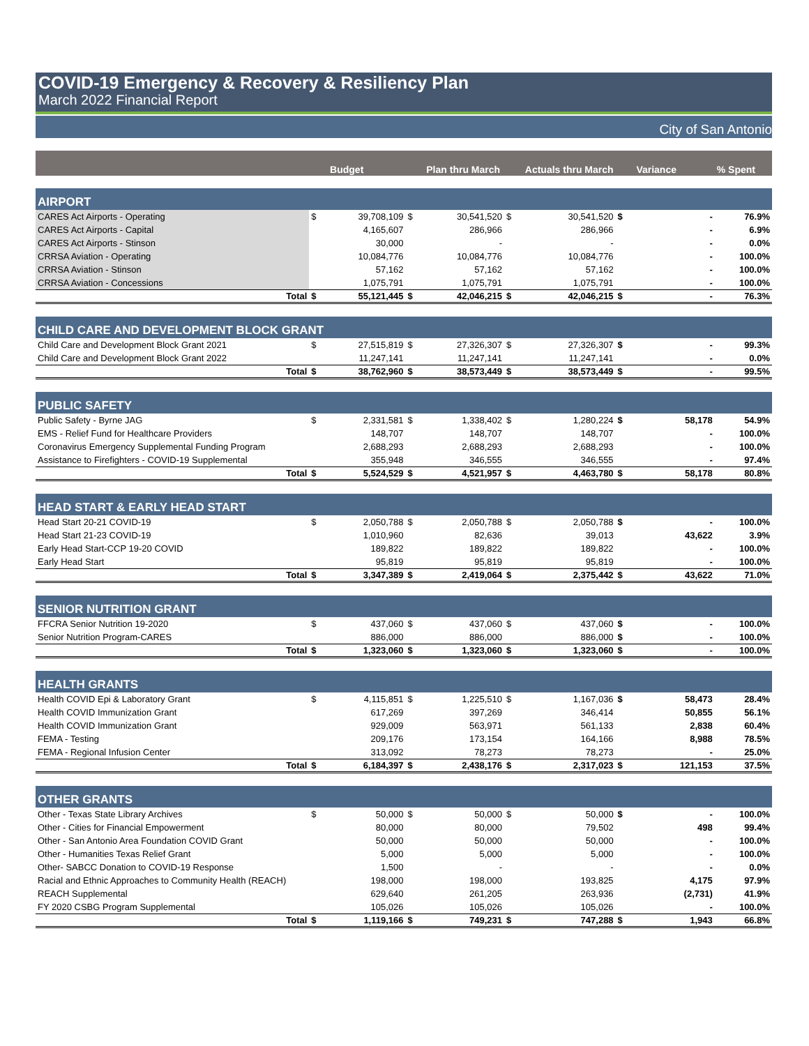COVID-19 Emergency & Recovery & Resiliency Plan
March 2022 Financial Report
City of San Antonio
| | | Budget | | Plan thru March | | Actuals thru March | | Variance | % Spent |
| --- | --- | --- | --- | --- | --- | --- | --- | --- | --- |
| AIRPORT | | | | | | | | | |
| CARES Act Airports - Operating | $ | 39,708,109 | $ | 30,541,520 | $ | 30,541,520 | $ | - | 76.9% |
| CARES Act Airports - Capital | | 4,165,607 | | 286,966 | | 286,966 | | - | 6.9% |
| CARES Act Airports - Stinson | | 30,000 | | - | | - | | - | 0.0% |
| CRRSA Aviation - Operating | | 10,084,776 | | 10,084,776 | | 10,084,776 | | - | 100.0% |
| CRRSA Aviation - Stinson | | 57,162 | | 57,162 | | 57,162 | | - | 100.0% |
| CRRSA Aviation - Concessions | | 1,075,791 | | 1,075,791 | | 1,075,791 | | - | 100.0% |
| Total | $ | 55,121,445 | $ | 42,046,215 | $ | 42,046,215 | $ | - | 76.3% |
| CHILD CARE AND DEVELOPMENT BLOCK GRANT | | | | | | | | | |
| Child Care and Development Block Grant 2021 | $ | 27,515,819 | $ | 27,326,307 | $ | 27,326,307 | $ | - | 99.3% |
| Child Care and Development Block Grant 2022 | | 11,247,141 | | 11,247,141 | | 11,247,141 | | - | 0.0% |
| Total | $ | 38,762,960 | $ | 38,573,449 | $ | 38,573,449 | $ | - | 99.5% |
| PUBLIC SAFETY | | | | | | | | | |
| Public Safety - Byrne JAG | $ | 2,331,581 | $ | 1,338,402 | $ | 1,280,224 | $ | 58,178 | 54.9% |
| EMS - Relief Fund for Healthcare Providers | | 148,707 | | 148,707 | | 148,707 | | - | 100.0% |
| Coronavirus Emergency Supplemental Funding Program | | 2,688,293 | | 2,688,293 | | 2,688,293 | | - | 100.0% |
| Assistance to Firefighters - COVID-19 Supplemental | | 355,948 | | 346,555 | | 346,555 | | - | 97.4% |
| Total | $ | 5,524,529 | $ | 4,521,957 | $ | 4,463,780 | $ | 58,178 | 80.8% |
| HEAD START & EARLY HEAD START | | | | | | | | | |
| Head Start 20-21 COVID-19 | $ | 2,050,788 | $ | 2,050,788 | $ | 2,050,788 | $ | - | 100.0% |
| Head Start 21-23 COVID-19 | | 1,010,960 | | 82,636 | | 39,013 | | 43,622 | 3.9% |
| Early Head Start-CCP 19-20 COVID | | 189,822 | | 189,822 | | 189,822 | | - | 100.0% |
| Early Head Start | | 95,819 | | 95,819 | | 95,819 | | - | 100.0% |
| Total | $ | 3,347,389 | $ | 2,419,064 | $ | 2,375,442 | $ | 43,622 | 71.0% |
| SENIOR NUTRITION GRANT | | | | | | | | | |
| FFCRA Senior Nutrition 19-2020 | $ | 437,060 | $ | 437,060 | $ | 437,060 | $ | - | 100.0% |
| Senior Nutrition Program-CARES | | 886,000 | | 886,000 | | 886,000 | $ | - | 100.0% |
| Total | $ | 1,323,060 | $ | 1,323,060 | $ | 1,323,060 | $ | - | 100.0% |
| HEALTH GRANTS | | | | | | | | | |
| Health COVID Epi & Laboratory Grant | $ | 4,115,851 | $ | 1,225,510 | $ | 1,167,036 | $ | 58,473 | 28.4% |
| Health COVID Immunization Grant | | 617,269 | | 397,269 | | 346,414 | | 50,855 | 56.1% |
| Health COVID Immunization Grant | | 929,009 | | 563,971 | | 561,133 | | 2,838 | 60.4% |
| FEMA - Testing | | 209,176 | | 173,154 | | 164,166 | | 8,988 | 78.5% |
| FEMA - Regional Infusion Center | | 313,092 | | 78,273 | | 78,273 | | - | 25.0% |
| Total | $ | 6,184,397 | $ | 2,438,176 | $ | 2,317,023 | $ | 121,153 | 37.5% |
| OTHER GRANTS | | | | | | | | | |
| Other - Texas State Library Archives | $ | 50,000 | $ | 50,000 | $ | 50,000 | $ | - | 100.0% |
| Other - Cities for Financial Empowerment | | 80,000 | | 80,000 | | 79,502 | | 498 | 99.4% |
| Other - San Antonio Area Foundation COVID Grant | | 50,000 | | 50,000 | | 50,000 | | - | 100.0% |
| Other - Humanities Texas Relief Grant | | 5,000 | | 5,000 | | 5,000 | | - | 100.0% |
| Other- SABCC Donation to COVID-19 Response | | 1,500 | | - | | - | | - | 0.0% |
| Racial and Ethnic Approaches to Community Health (REACH) | | 198,000 | | 198,000 | | 193,825 | | 4,175 | 97.9% |
| REACH Supplemental | | 629,640 | | 261,205 | | 263,936 | | (2,731) | 41.9% |
| FY 2020 CSBG Program Supplemental | | 105,026 | | 105,026 | | 105,026 | | - | 100.0% |
| Total | $ | 1,119,166 | $ | 749,231 | $ | 747,288 | $ | 1,943 | 66.8% |